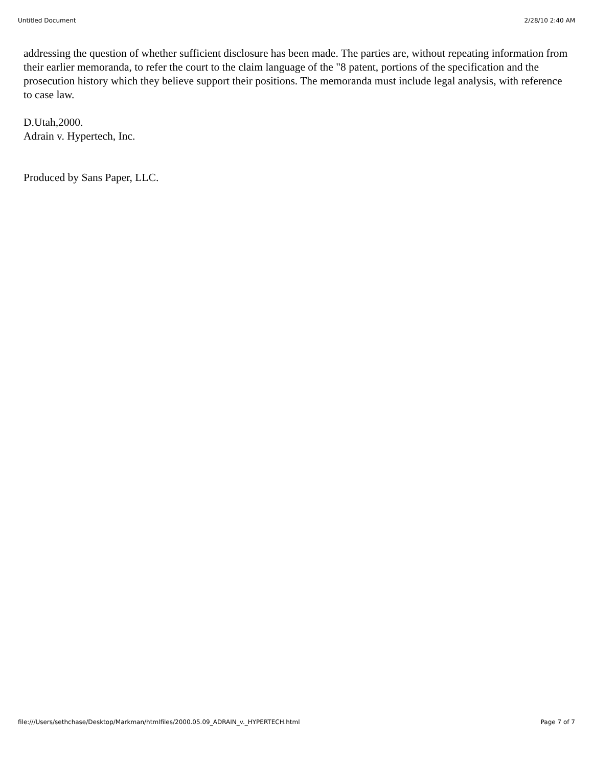Untitled Document 2/28/10 2:40 AM
addressing the question of whether sufficient disclosure has been made. The parties are, without repeating information from their earlier memoranda, to refer the court to the claim language of the "8 patent, portions of the specification and the prosecution history which they believe support their positions. The memoranda must include legal analysis, with reference to case law.
D.Utah,2000.
Adrain v. Hypertech, Inc.
Produced by Sans Paper, LLC.
file:///Users/sethchase/Desktop/Markman/htmlfiles/2000.05.09_ADRAIN_v._HYPERTECH.html Page 7 of 7